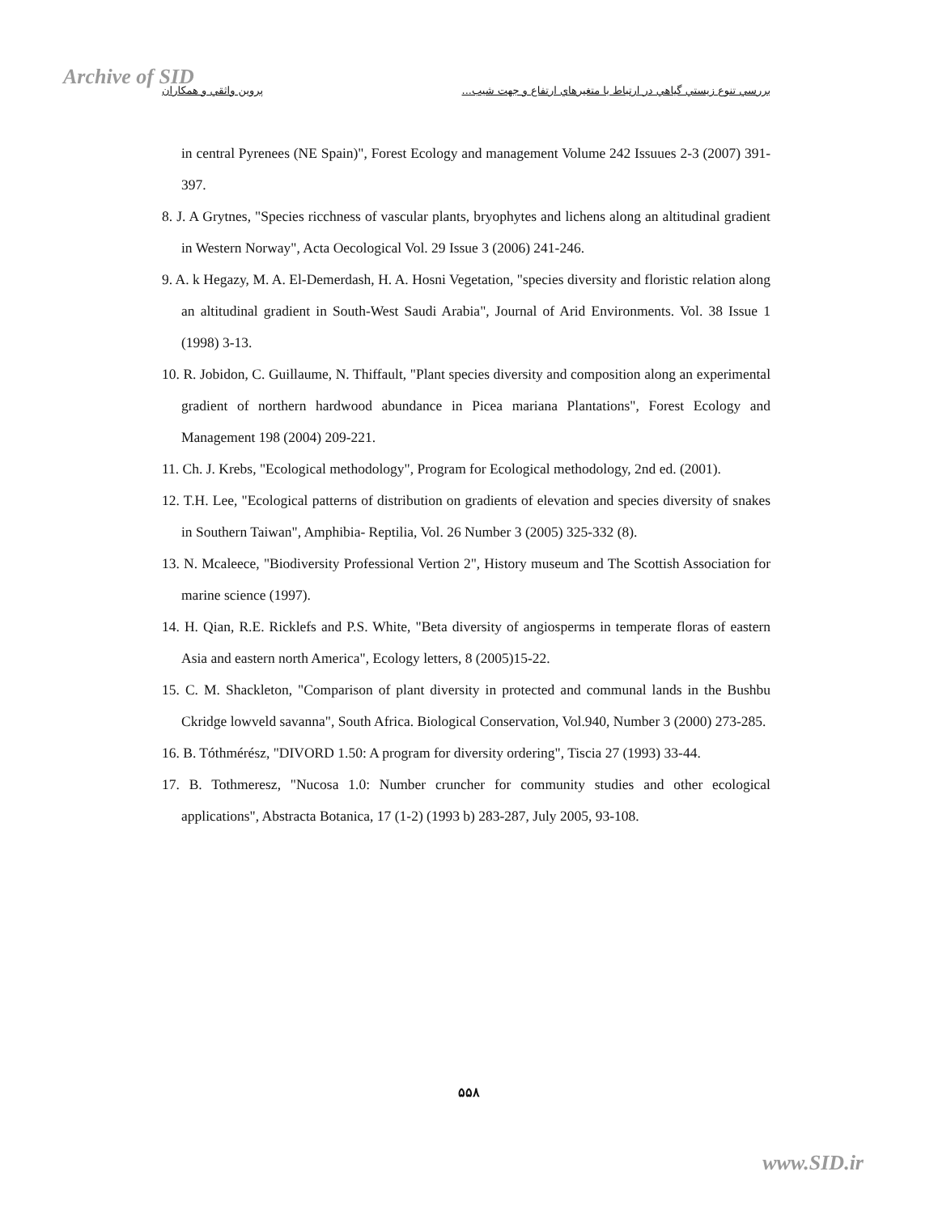Archive of SID
بررسي تنوع زيستي گياهي در ارتباط با متغيرهاي ارتفاع و جهت شيب... پروين واثقي و همكاران
in central Pyrenees (NE Spain)", Forest Ecology and management Volume 242 Issuues 2-3 (2007) 391- 397.
8. J. A Grytnes, "Species ricchness of vascular plants, bryophytes and lichens along an altitudinal gradient in Western Norway", Acta Oecological Vol. 29 Issue 3 (2006) 241-246.
9. A. k Hegazy, M. A. El-Demerdash, H. A. Hosni Vegetation, "species diversity and floristic relation along an altitudinal gradient in South-West Saudi Arabia", Journal of Arid Environments. Vol. 38 Issue 1 (1998) 3-13.
10. R. Jobidon, C. Guillaume, N. Thiffault, "Plant species diversity and composition along an experimental gradient of northern hardwood abundance in Picea mariana Plantations", Forest Ecology and Management 198 (2004) 209-221.
11. Ch. J. Krebs, "Ecological methodology", Program for Ecological methodology, 2nd ed. (2001).
12. T.H. Lee, "Ecological patterns of distribution on gradients of elevation and species diversity of snakes in Southern Taiwan", Amphibia- Reptilia, Vol. 26 Number 3 (2005) 325-332 (8).
13. N. Mcaleece, "Biodiversity Professional Vertion 2", History museum and The Scottish Association for marine science (1997).
14. H. Qian, R.E. Ricklefs and P.S. White, "Beta diversity of angiosperms in temperate floras of eastern Asia and eastern north America", Ecology letters, 8 (2005)15-22.
15. C. M. Shackleton, "Comparison of plant diversity in protected and communal lands in the Bushbu Ckridge lowveld savanna", South Africa. Biological Conservation, Vol.940, Number 3 (2000) 273-285.
16. B. Tóthmérész, "DIVORD 1.50: A program for diversity ordering", Tiscia 27 (1993) 33-44.
17. B. Tothmeresz, "Nucosa 1.0: Number cruncher for community studies and other ecological applications", Abstracta Botanica, 17 (1-2) (1993 b) 283-287, July 2005, 93-108.
۵۵۸
www.SID.ir